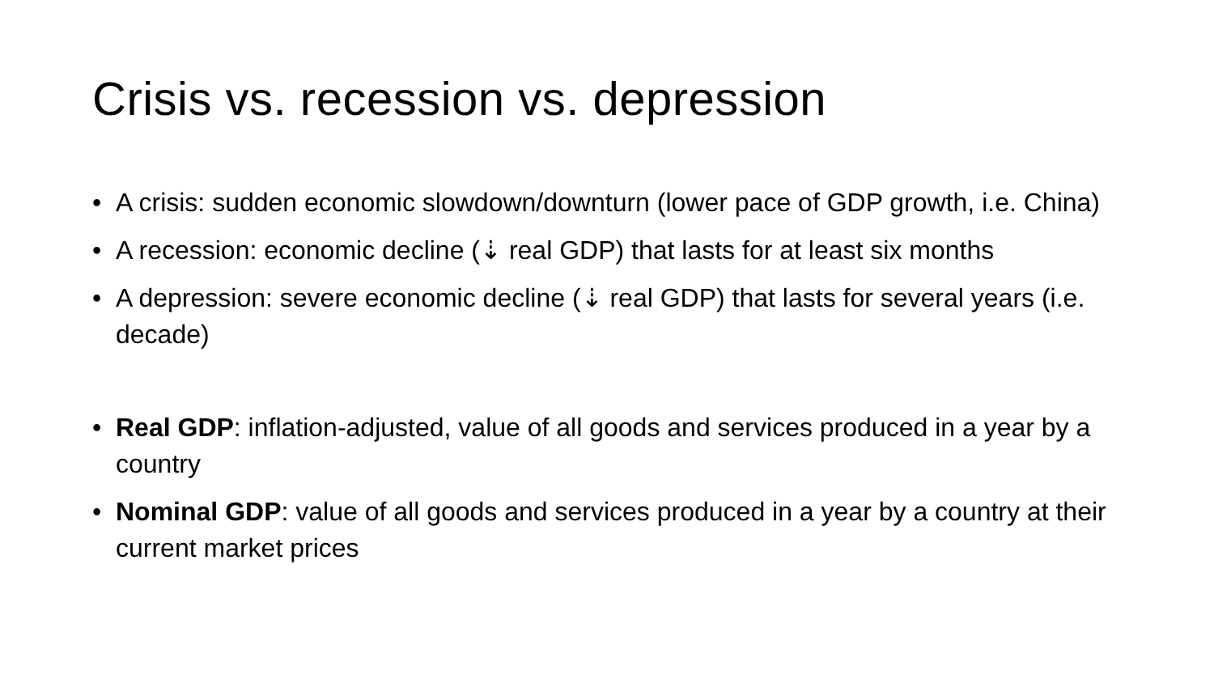Crisis vs. recession vs. depression
• A crisis: sudden economic slowdown/downturn (lower pace of GDP growth, i.e. China)
• A recession: economic decline (⇣ real GDP) that lasts for at least six months
• A depression: severe economic decline (⇣ real GDP) that lasts for several years (i.e. decade)
• Real GDP: inflation-adjusted, value of all goods and services produced in a year by a country
• Nominal GDP: value of all goods and services produced in a year by a country at their current market prices